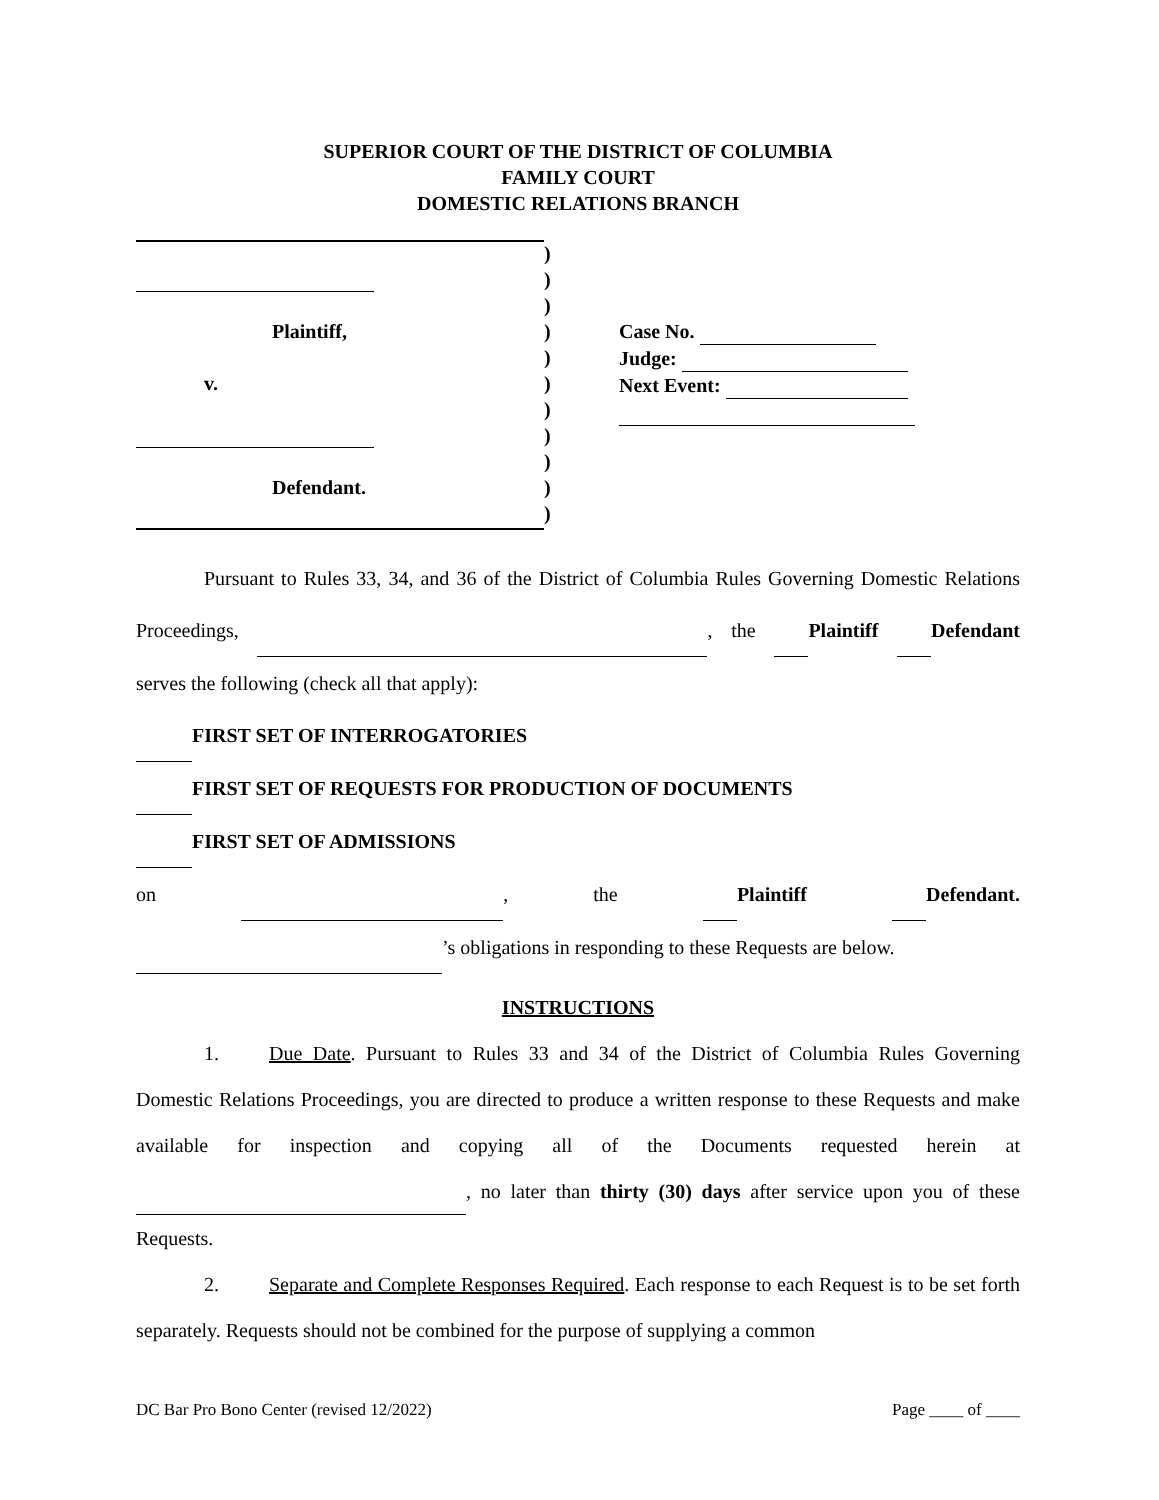SUPERIOR COURT OF THE DISTRICT OF COLUMBIA
FAMILY COURT
DOMESTIC RELATIONS BRANCH
Plaintiff,
v.
Defendant.
)
)
)
)
)
)
)
)
)
)
)
Case No.
Judge:
Next Event:
Pursuant to Rules 33, 34, and 36 of the District of Columbia Rules Governing Domestic Relations Proceedings, , the Plaintiff Defendant serves the following (check all that apply):
FIRST SET OF INTERROGATORIES
FIRST SET OF REQUESTS FOR PRODUCTION OF DOCUMENTS
FIRST SET OF ADMISSIONS
on , the Plaintiff Defendant.
’s obligations in responding to these Requests are below.
INSTRUCTIONS
1. Due Date. Pursuant to Rules 33 and 34 of the District of Columbia Rules Governing Domestic Relations Proceedings, you are directed to produce a written response to these Requests and make available for inspection and copying all of the Documents requested herein at , no later than thirty (30) days after service upon you of these Requests.
2. Separate and Complete Responses Required. Each response to each Request is to be set forth separately. Requests should not be combined for the purpose of supplying a common
DC Bar Pro Bono Center (revised 12/2022) Page ____ of ____